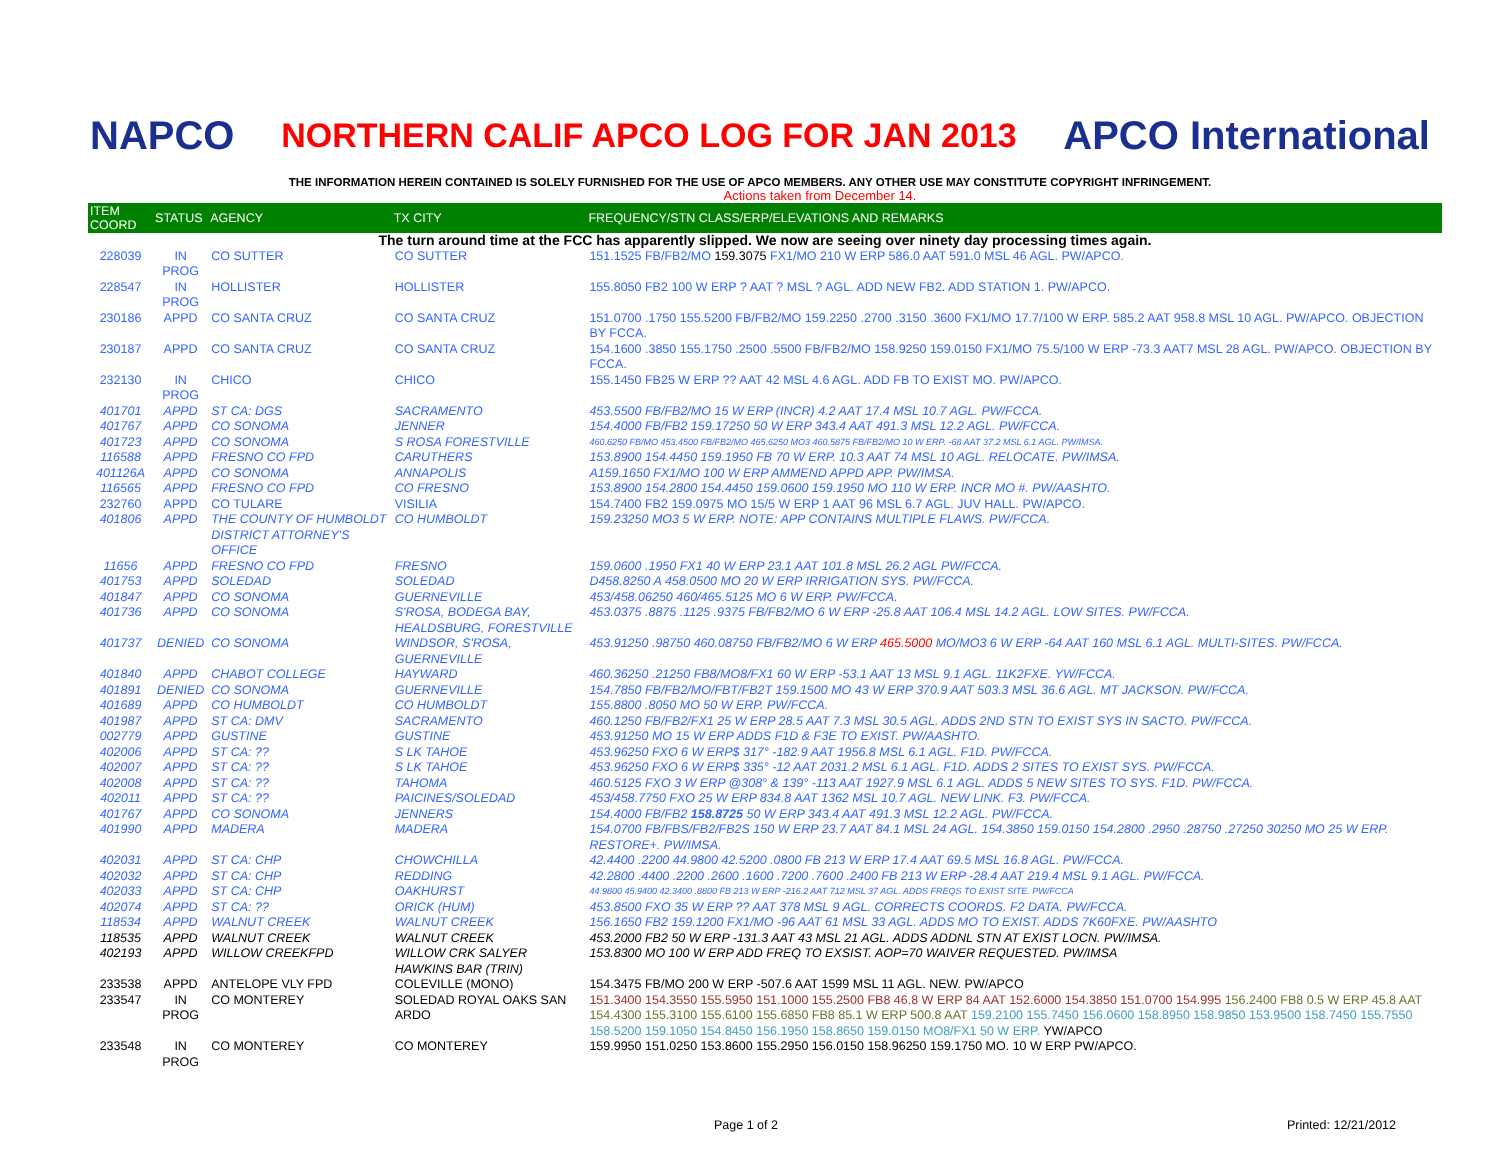NAPCO
NORTHERN CALIF APCO LOG FOR JAN 2013
APCO International
THE INFORMATION HEREIN CONTAINED IS SOLELY FURNISHED FOR THE USE OF APCO MEMBERS. ANY OTHER USE MAY CONSTITUTE COPYRIGHT INFRINGEMENT.
Actions taken from December 14.
| ITEM COORD | STATUS | AGENCY | TX CITY | FREQUENCY/STN CLASS/ERP/ELEVATIONS AND REMARKS |
| --- | --- | --- | --- | --- |
| The turn around time at the FCC has apparently slipped. We now are seeing over ninety day processing times again. | | | | |
| 228039 | IN PROG | CO SUTTER | CO SUTTER | 151.1525 FB/FB2/MO 159.3075 FX1/MO 210 W ERP 586.0 AAT 591.0 MSL 46 AGL. PW/APCO. |
| 228547 | IN PROG | HOLLISTER | HOLLISTER | 155.8050 FB2 100 W ERP ? AAT ? MSL ? AGL. ADD NEW FB2. ADD STATION 1. PW/APCO. |
| 230186 | APPD | CO SANTA CRUZ | CO SANTA CRUZ | 151.0700 .1750 155.5200 FB/FB2/MO 159.2250 .2700 .3150 .3600 FX1/MO 17.7/100 W ERP. 585.2 AAT 958.8 MSL 10 AGL. PW/APCO. OBJECTION BY FCCA. |
| 230187 | APPD | CO SANTA CRUZ | CO SANTA CRUZ | 154.1600 .3850 155.1750 .2500 .5500 FB/FB2/MO 158.9250 159.0150 FX1/MO 75.5/100 W ERP -73.3 AAT7 MSL 28 AGL. PW/APCO. OBJECTION BY FCCA. |
| 232130 | IN PROG | CHICO | CHICO | 155.1450 FB25 W ERP ?? AAT 42 MSL 4.6 AGL. ADD FB TO EXIST MO. PW/APCO. |
| 401701 | APPD | ST CA: DGS | SACRAMENTO | 453.5500 FB/FB2/MO 15 W ERP (INCR) 4.2 AAT 17.4 MSL 10.7 AGL. PW/FCCA. |
| 401767 | APPD | CO SONOMA | JENNER | 154.4000 FB/FB2 159.17250 50 W ERP 343.4 AAT 491.3 MSL 12.2 AGL. PW/FCCA. |
| 401723 | APPD | CO SONOMA | S ROSA FORESTVILLE | 460.6250 FB/MO 453.4500 FB/FB2/MO 465.6250 MO3 460.5875 FB/FB2/MO 10 W ERP. -68 AAT 37.2 MSL 6.1 AGL. PW/IMSA. |
| 116588 | APPD | FRESNO CO FPD | CARUTHERS | 153.8900 154.4450 159.1950 FB 70 W ERP. 10.3 AAT 74 MSL 10 AGL. RELOCATE. PW/IMSA. |
| 401126A | APPD | CO SONOMA | ANNAPOLIS | A159.1650 FX1/MO 100 W ERP AMMEND APPD APP. PW/IMSA. |
| 116565 | APPD | FRESNO CO FPD | CO FRESNO | 153.8900 154.2800 154.4450 159.0600 159.1950 MO 110 W ERP. INCR MO #. PW/AASHTO. |
| 232760 | APPD | CO TULARE | VISILIA | 154.7400 FB2 159.0975 MO 15/5 W ERP 1 AAT 96 MSL 6.7 AGL. JUV HALL. PW/APCO. |
| 401806 | APPD | THE COUNTY OF HUMBOLDT DISTRICT ATTORNEY'S OFFICE | CO HUMBOLDT | 159.23250 MO3 5 W ERP. NOTE: APP CONTAINS MULTIPLE FLAWS. PW/FCCA. |
| 11656 | APPD | FRESNO CO FPD | FRESNO | 159.0600 .1950 FX1 40 W ERP 23.1 AAT 101.8 MSL 26.2 AGL PW/FCCA. |
| 401753 | APPD | SOLEDAD | SOLEDAD | D458.8250 A 458.0500 MO 20 W ERP IRRIGATION SYS. PW/FCCA. |
| 401847 | APPD | CO SONOMA | GUERNEVILLE | 453/458.06250 460/465.5125 MO 6 W ERP. PW/FCCA. |
| 401736 | APPD | CO SONOMA | S'ROSA, BODEGA BAY, HEALDSBURG, FORESTVILLE | 453.0375 .8875 .1125 .9375 FB/FB2/MO 6 W ERP -25.8 AAT 106.4 MSL 14.2 AGL. LOW SITES. PW/FCCA. |
| 401737 | DENIED | CO SONOMA | WINDSOR, S'ROSA, GUERNEVILLE | 453.91250 .98750 460.08750 FB/FB2/MO 6 W ERP 465.5000 MO/MO3 6 W ERP -64 AAT 160 MSL 6.1 AGL. MULTI-SITES. PW/FCCA. |
| 401840 | APPD | CHABOT COLLEGE | HAYWARD | 460.36250 .21250 FB8/MO8/FX1 60 W ERP -53.1 AAT 13 MSL 9.1 AGL. 11K2FXE. YW/FCCA. |
| 401891 | DENIED | CO SONOMA | GUERNEVILLE | 154.7850 FB/FB2/MO/FBT/FB2T 159.1500 MO 43 W ERP 370.9 AAT 503.3 MSL 36.6 AGL. MT JACKSON. PW/FCCA. |
| 401689 | APPD | CO HUMBOLDT | CO HUMBOLDT | 155.8800 .8050 MO 50 W ERP. PW/FCCA. |
| 401987 | APPD | ST CA: DMV | SACRAMENTO | 460.1250 FB/FB2/FX1 25 W ERP 28.5 AAT 7.3 MSL 30.5 AGL. ADDS 2ND STN TO EXIST SYS IN SACTO. PW/FCCA. |
| 002779 | APPD | GUSTINE | GUSTINE | 453.91250 MO 15 W ERP ADDS F1D & F3E TO EXIST. PW/AASHTO. |
| 402006 | APPD | ST CA: ?? | S LK TAHOE | 453.96250 FXO 6 W ERP$ 317° -182.9 AAT 1956.8 MSL 6.1 AGL. F1D. PW/FCCA. |
| 402007 | APPD | ST CA: ?? | S LK TAHOE | 453.96250 FXO 6 W ERP$ 335° -12 AAT 2031.2 MSL 6.1 AGL. F1D. ADDS 2 SITES TO EXIST SYS. PW/FCCA. |
| 402008 | APPD | ST CA: ?? | TAHOMA | 460.5125 FXO 3 W ERP @308° & 139° -113 AAT 1927.9 MSL 6.1 AGL. ADDS 5 NEW SITES TO SYS. F1D. PW/FCCA. |
| 402011 | APPD | ST CA: ?? | PAICINES/SOLEDAD | 453/458.7750 FXO 25 W ERP 834.8 AAT 1362 MSL 10.7 AGL. NEW LINK. F3. PW/FCCA. |
| 401767 | APPD | CO SONOMA | JENNERS | 154.4000 FB/FB2 158.8725 50 W ERP 343.4 AAT 491.3 MSL 12.2 AGL. PW/FCCA. |
| 401990 | APPD | MADERA | MADERA | 154.0700 FB/FBS/FB2/FB2S 150 W ERP 23.7 AAT 84.1 MSL 24 AGL. 154.3850 159.0150 154.2800 .2950 .28750 .27250 30250 MO 25 W ERP. RESTORE+. PW/IMSA. |
| 402031 | APPD | ST CA: CHP | CHOWCHILLA | 42.4400 .2200 44.9800 42.5200 .0800 FB 213 W ERP 17.4 AAT 69.5 MSL 16.8 AGL. PW/FCCA. |
| 402032 | APPD | ST CA: CHP | REDDING | 42.2800 .4400 .2200 .2600 .1600 .7200 .7600 .2400 FB 213 W ERP -28.4 AAT 219.4 MSL 9.1 AGL. PW/FCCA. |
| 402033 | APPD | ST CA: CHP | OAKHURST | 44.9800 45.9400 42.3400 .8800 FB 213 W ERP -216.2 AAT 712 MSL 37 AGL. ADDS FREQS TO EXIST SITE. PW/FCCA |
| 402074 | APPD | ST CA: ?? | ORICK (HUM) | 453.8500 FXO 35 W ERP ?? AAT 378 MSL 9 AGL. CORRECTS COORDS. F2 DATA. PW/FCCA. |
| 118534 | APPD | WALNUT CREEK | WALNUT CREEK | 156.1650 FB2 159.1200 FX1/MO -96 AAT 61 MSL 33 AGL. ADDS MO TO EXIST. ADDS 7K60FXE. PW/AASHTO |
| 118535 | APPD | WALNUT CREEK | WALNUT CREEK | 453.2000 FB2 50 W ERP -131.3 AAT 43 MSL 21 AGL. ADDS ADDNL STN AT EXIST LOCN. PW/IMSA. |
| 402193 | APPD | WILLOW CREEKFPD | WILLOW CRK SALYER HAWKINS BAR (TRIN) | 153.8300 MO 100 W ERP ADD FREQ TO EXSIST. AOP=70 WAIVER REQUESTED. PW/IMSA |
| 233538 | APPD | ANTELOPE VLY FPD | COLEVILLE (MONO) | 154.3475 FB/MO 200 W ERP -507.6 AAT 1599 MSL 11 AGL. NEW. PW/APCO |
| 233547 | IN PROG | CO MONTEREY | SOLEDAD ROYAL OAKS SAN ARDO | 151.3400 154.3550 155.5950 151.1000 155.2500 FB8 46.8 W ERP 84 AAT 152.6000 154.3850 151.0700 154.995 156.2400 FB8 0.5 W ERP 45.8 AAT 154.4300 155.3100 155.6100 155.6850 FB8 85.1 W ERP 500.8 AAT 159.2100 155.7450 156.0600 158.8950 158.9850 153.9500 158.7450 155.7550 158.5200 159.1050 154.8450 156.1950 158.8650 159.0150 MO8/FX1 50 W ERP. YW/APCO |
| 233548 | IN PROG | CO MONTEREY | CO MONTEREY | 159.9950 151.0250 153.8600 155.2950 156.0150 158.96250 159.1750 MO. 10 W ERP PW/APCO. |
Page 1 of 2 Printed: 12/21/2012